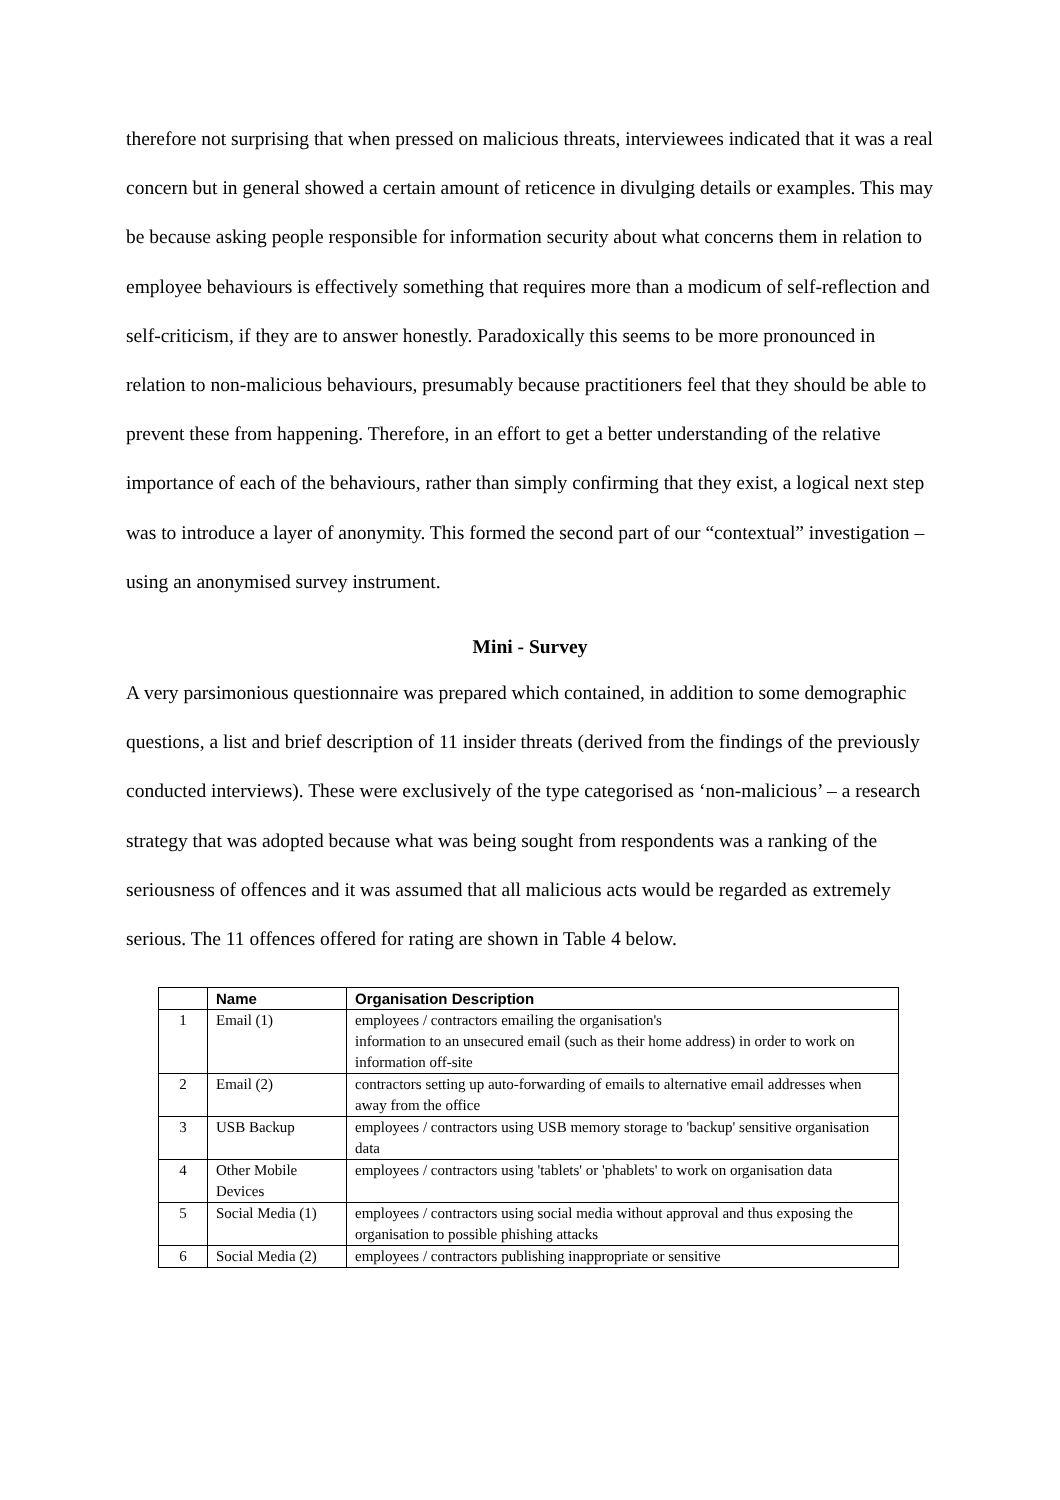therefore not surprising that when pressed on malicious threats, interviewees indicated that it was a real concern but in general showed a certain amount of reticence in divulging details or examples. This may be because asking people responsible for information security about what concerns them in relation to employee behaviours is effectively something that requires more than a modicum of self-reflection and self-criticism, if they are to answer honestly. Paradoxically this seems to be more pronounced in relation to non-malicious behaviours, presumably because practitioners feel that they should be able to prevent these from happening. Therefore, in an effort to get a better understanding of the relative importance of each of the behaviours, rather than simply confirming that they exist, a logical next step was to introduce a layer of anonymity. This formed the second part of our “contextual” investigation – using an anonymised survey instrument.
Mini - Survey
A very parsimonious questionnaire was prepared which contained, in addition to some demographic questions, a list and brief description of 11 insider threats (derived from the findings of the previously conducted interviews). These were exclusively of the type categorised as ‘non-malicious’ – a research strategy that was adopted because what was being sought from respondents was a ranking of the seriousness of offences and it was assumed that all malicious acts would be regarded as extremely serious. The 11 offences offered for rating are shown in Table 4 below.
| | Name | Organisation Description |
| --- | --- | --- |
| 1 | Email (1) | employees / contractors emailing the organisation's information to an unsecured email (such as their home address) in order to work on information off-site |
| 2 | Email (2) | contractors setting up auto-forwarding of emails to alternative email addresses when away from the office |
| 3 | USB Backup | employees / contractors using USB memory storage to 'backup' sensitive organisation data |
| 4 | Other Mobile Devices | employees / contractors using 'tablets' or 'phablets' to work on organisation data |
| 5 | Social Media (1) | employees / contractors using social media without approval and thus exposing the organisation to possible phishing attacks |
| 6 | Social Media (2) | employees / contractors publishing inappropriate or sensitive |